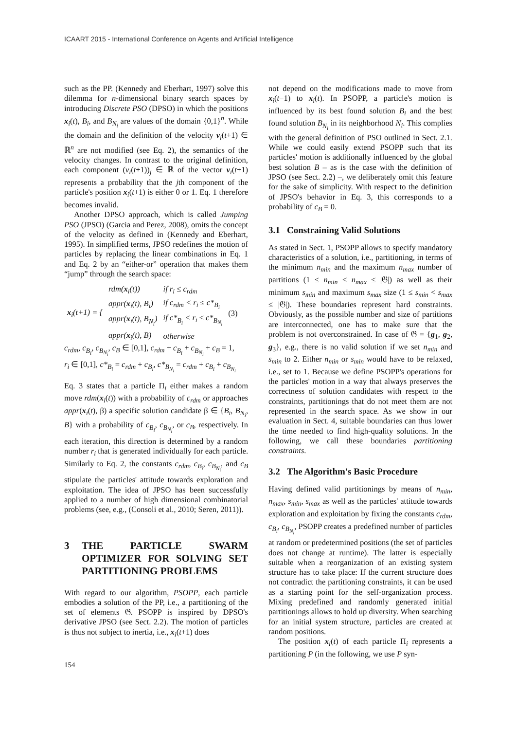ICAART 2015 - International Conference on Agents and Artificial Intelligence
such as the PP. (Kennedy and Eberhart, 1997) solve this dilemma for n-dimensional binary search spaces by introducing Discrete PSO (DPSO) in which the positions x<sub>i</sub>(t), B<sub>i</sub>, and B<sub>N<sub>i</sub></sub> are values of the domain {0,1}<sup>n</sup>. While the domain and the definition of the velocity v<sub>i</sub>(t+1) ∈ ℝ<sup>n</sup> are not modified (see Eq. 2), the semantics of the velocity changes. In contrast to the original definition, each component (v<sub>i</sub>(t+1))<sub>j</sub> ∈ ℝ of the vector v<sub>i</sub>(t+1) represents a probability that the jth component of the particle's position x<sub>i</sub>(t+1) is either 0 or 1. Eq. 1 therefore becomes invalid.
Another DPSO approach, which is called Jumping PSO (JPSO) (Garcia and Perez, 2008), omits the concept of the velocity as defined in (Kennedy and Eberhart, 1995). In simplified terms, JPSO redefines the motion of particles by replacing the linear combinations in Eq. 1 and Eq. 2 by an “either-or” operation that makes them “jump” through the search space:
| x<sub>i</sub>(t+1) = { | rdm( x<sub>i</sub>(t)) | if r<sub>i</sub> ≤ c<sub>rdm</sub> | (3) |
| | appr( x<sub>i</sub>(t), B<sub>i</sub>) | if c<sub>rdm</sub> < r<sub>i</sub> ≤ c*<sub>B<sub>i</sub></sub> | |
| | appr( x<sub>i</sub>(t), B<sub>N<sub>i</sub></sub>) | if c*<sub>B<sub>i</sub></sub> < r<sub>i</sub> ≤ c*<sub>B<sub>N<sub>i</sub></sub></sub> | |
| | appr( x<sub>i</sub>(t), B) | otherwise | |
c<sub>rdm</sub>, c<sub>B<sub>i</sub></sub>, c<sub>B<sub>N<sub>i</sub></sub></sub>, c<sub>B</sub> ∈ [0,1], c<sub>rdm</sub> + c<sub>B<sub>i</sub></sub> + c<sub>B<sub>N<sub>i</sub></sub></sub> + c<sub>B</sub> = 1,
r<sub>i</sub> ∈ [0,1], c*<sub>B<sub>i</sub></sub> = c<sub>rdm</sub> + c<sub>B<sub>i</sub></sub>, c*<sub>B<sub>N<sub>i</sub></sub></sub> = c<sub>rdm</sub> + c<sub>B<sub>i</sub></sub> + c<sub>B<sub>N<sub>i</sub></sub></sub>
Eq. 3 states that a particle Π<sub>i</sub> either makes a random move rdm(x<sub>i</sub>(t)) with a probability of c<sub>rdm</sub> or approaches appr(x<sub>i</sub>(t), β) a specific solution candidate β ∈ {B<sub>i</sub>, B<sub>N<sub>i</sub></sub>, B} with a probability of c<sub>B<sub>i</sub></sub>, c<sub>B<sub>N<sub>i</sub></sub></sub>, or c<sub>B</sub>, respectively. In each iteration, this direction is determined by a random number r<sub>i</sub> that is generated individually for each particle. Similarly to Eq. 2, the constants c<sub>rdm</sub>, c<sub>B<sub>i</sub></sub>, c<sub>B<sub>N<sub>i</sub></sub></sub>, and c<sub>B</sub> stipulate the particles' attitude towards exploration and exploitation. The idea of JPSO has been successfully applied to a number of high dimensional combinatorial problems (see, e.g., (Consoli et al., 2010; Seren, 2011)).
3 THE PARTICLE SWARM OPTIMIZER FOR SOLVING SET PARTITIONING PROBLEMS
With regard to our algorithm, PSOPP, each particle embodies a solution of the PP, i.e., a partitioning of the set of elements 𝔊. PSOPP is inspired by DPSO's derivative JPSO (see Sect. 2.2). The motion of particles is thus not subject to inertia, i.e., x<sub>i</sub>(t+1) does
not depend on the modifications made to move from x<sub>i</sub>(t−1) to x<sub>i</sub>(t). In PSOPP, a particle's motion is influenced by its best found solution B<sub>i</sub> and the best found solution B<sub>N<sub>i</sub></sub> in its neighborhood N<sub>i</sub>. This complies with the general definition of PSO outlined in Sect. 2.1. While we could easily extend PSOPP such that its particles' motion is additionally influenced by the global best solution B – as is the case with the definition of JPSO (see Sect. 2.2) –, we deliberately omit this feature for the sake of simplicity. With respect to the definition of JPSO's behavior in Eq. 3, this corresponds to a probability of c<sub>B</sub> = 0.
3.1 Constraining Valid Solutions
As stated in Sect. 1, PSOPP allows to specify mandatory characteristics of a solution, i.e., partitioning, in terms of the minimum n<sub>min</sub> and the maximum n<sub>max</sub> number of partitions (1 ≤ n<sub>min</sub> < n<sub>max</sub> ≤ |𝔊|) as well as their minimum s<sub>min</sub> and maximum s<sub>max</sub> size (1 ≤ s<sub>min</sub> < s<sub>max</sub> ≤ |𝔊|). These boundaries represent hard constraints. Obviously, as the possible number and size of partitions are interconnected, one has to make sure that the problem is not overconstrained. In case of 𝔊 = {g<sub>1</sub>, g<sub>2</sub>, g<sub>3</sub>}, e.g., there is no valid solution if we set n<sub>min</sub> and s<sub>min</sub> to 2. Either n<sub>min</sub> or s<sub>min</sub> would have to be relaxed, i.e., set to 1. Because we define PSOPP's operations for the particles' motion in a way that always preserves the correctness of solution candidates with respect to the constraints, partitionings that do not meet them are not represented in the search space. As we show in our evaluation in Sect. 4, suitable boundaries can thus lower the time needed to find high-quality solutions. In the following, we call these boundaries partitioning constraints.
3.2 The Algorithm's Basic Procedure
Having defined valid partitionings by means of n<sub>min</sub>, n<sub>max</sub>, s<sub>min</sub>, s<sub>max</sub> as well as the particles' attitude towards exploration and exploitation by fixing the constants c<sub>rdm</sub>, c<sub>B<sub>i</sub></sub>, c<sub>B<sub>N<sub>i</sub></sub></sub>, PSOPP creates a predefined number of particles at random or predetermined positions (the set of particles does not change at runtime). The latter is especially suitable when a reorganization of an existing system structure has to take place: If the current structure does not contradict the partitioning constraints, it can be used as a starting point for the self-organization process. Mixing predefined and randomly generated initial partitionings allows to hold up diversity. When searching for an initial system structure, particles are created at random positions.
The position x<sub>i</sub>(t) of each particle Π<sub>i</sub> represents a partitioning P (in the following, we use P syn-
154